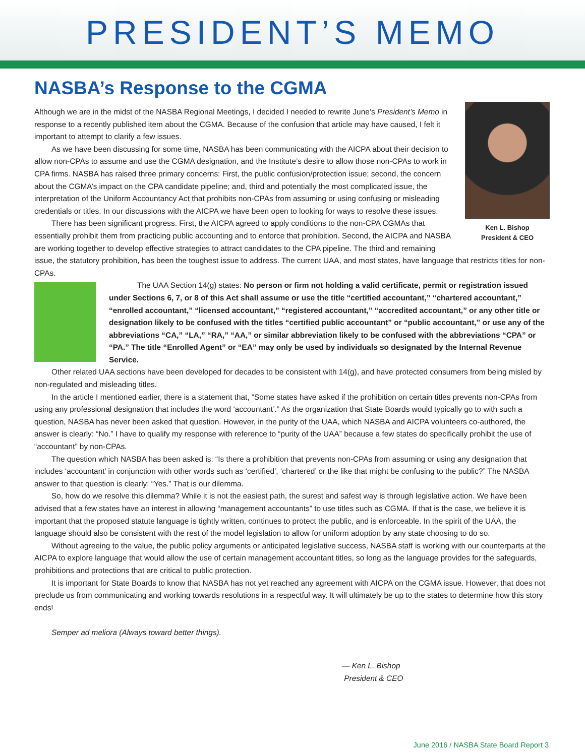PRESIDENT’S MEMO
NASBA’s Response to the CGMA
Ken L. Bishop
President & CEO
Although we are in the midst of the NASBA Regional Meetings, I decided I needed to rewrite June’s President’s Memo in response to a recently published item about the CGMA. Because of the confusion that article may have caused, I felt it important to attempt to clarify a few issues.
As we have been discussing for some time, NASBA has been communicating with the AICPA about their decision to allow non-CPAs to assume and use the CGMA designation, and the Institute’s desire to allow those non-CPAs to work in CPA firms. NASBA has raised three primary concerns: First, the public confusion/protection issue; second, the concern about the CGMA’s impact on the CPA candidate pipeline; and, third and potentially the most complicated issue, the interpretation of the Uniform Accountancy Act that prohibits non-CPAs from assuming or using confusing or misleading credentials or titles. In our discussions with the AICPA we have been open to looking for ways to resolve these issues.
There has been significant progress. First, the AICPA agreed to apply conditions to the non-CPA CGMAs that essentially prohibit them from practicing public accounting and to enforce that prohibition. Second, the AICPA and NASBA are working together to develop effective strategies to attract candidates to the CPA pipeline. The third and remaining issue, the statutory prohibition, has been the toughest issue to address. The current UAA, and most states, have language that restricts titles for non-CPAs.
The UAA Section 14(g) states: No person or firm not holding a valid certificate, permit or registration issued under Sections 6, 7, or 8 of this Act shall assume or use the title “certified accountant,” “chartered accountant,” “enrolled accountant,” “licensed accountant,” “registered accountant,” “accredited accountant,” or any other title or designation likely to be confused with the titles “certified public accountant” or “public accountant,” or use any of the abbreviations “CA,” “LA,” “RA,” “AA,” or similar abbreviation likely to be confused with the abbreviations “CPA” or “PA.” The title “Enrolled Agent” or “EA” may only be used by individuals so designated by the Internal Revenue Service.
Other related UAA sections have been developed for decades to be consistent with 14(g), and have protected consumers from being misled by non-regulated and misleading titles.
In the article I mentioned earlier, there is a statement that, “Some states have asked if the prohibition on certain titles prevents non-CPAs from using any professional designation that includes the word ‘accountant’.” As the organization that State Boards would typically go to with such a question, NASBA has never been asked that question. However, in the purity of the UAA, which NASBA and AICPA volunteers co-authored, the answer is clearly: “No.” I have to qualify my response with reference to “purity of the UAA” because a few states do specifically prohibit the use of “accountant” by non-CPAs.
The question which NASBA has been asked is: “Is there a prohibition that prevents non-CPAs from assuming or using any designation that includes ‘accountant’ in conjunction with other words such as ‘certified’, ‘chartered’ or the like that might be confusing to the public?” The NASBA answer to that question is clearly: “Yes.” That is our dilemma.
So, how do we resolve this dilemma? While it is not the easiest path, the surest and safest way is through legislative action. We have been advised that a few states have an interest in allowing “management accountants” to use titles such as CGMA. If that is the case, we believe it is important that the proposed statute language is tightly written, continues to protect the public, and is enforceable. In the spirit of the UAA, the language should also be consistent with the rest of the model legislation to allow for uniform adoption by any state choosing to do so.
Without agreeing to the value, the public policy arguments or anticipated legislative success, NASBA staff is working with our counterparts at the AICPA to explore language that would allow the use of certain management accountant titles, so long as the language provides for the safeguards, prohibitions and protections that are critical to public protection.
It is important for State Boards to know that NASBA has not yet reached any agreement with AICPA on the CGMA issue. However, that does not preclude us from communicating and working towards resolutions in a respectful way. It will ultimately be up to the states to determine how this story ends!
Semper ad meliora (Always toward better things).
— Ken L. Bishop
President & CEO
June 2016 / NASBA State Board Report 3